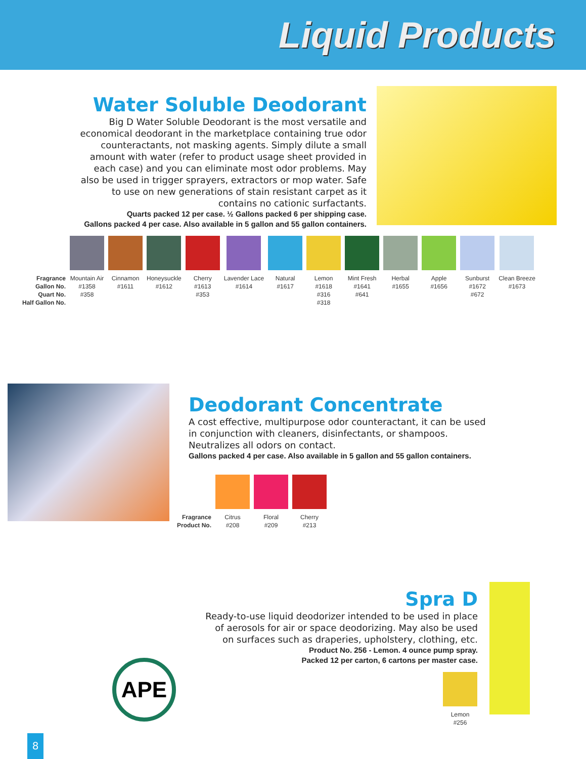Liquid Products
Water Soluble Deodorant
Big D Water Soluble Deodorant is the most versatile and economical deodorant in the marketplace containing true odor counteractants, not masking agents. Simply dilute a small amount with water (refer to product usage sheet provided in each case) and you can eliminate most odor problems. May also be used in trigger sprayers, extractors or mop water. Safe to use on new generations of stain resistant carpet as it contains no cationic surfactants.
Quarts packed 12 per case. ½ Gallons packed 6 per shipping case.
Gallons packed 4 per case. Also available in 5 gallon and 55 gallon containers.
| Fragrance Gallon No. Quart No. Half Gallon No. | Mountain Air #1358 #358 | Cinnamon #1611 | Honeysuckle #1612 | Cherry #1613 #353 | Lavender Lace #1614 | Natural #1617 | Lemon #1618 #316 #318 | Mint Fresh #1641 #641 | Herbal #1655 | Apple #1656 | Sunburst #1672 #672 | Clean Breeze #1673 |
Deodorant Concentrate
A cost effective, multipurpose odor counteractant, it can be used in conjunction with cleaners, disinfectants, or shampoos. Neutralizes all odors on contact.
Gallons packed 4 per case. Also available in 5 gallon and 55 gallon containers.
| Fragrance Product No. | Citrus #208 | Floral #209 | Cherry #213 |
Spra D
Ready-to-use liquid deodorizer intended to be used in place of aerosols for air or space deodorizing. May also be used on surfaces such as draperies, upholstery, clothing, etc.
Product No. 256 - Lemon. 4 ounce pump spray.
Packed 12 per carton, 6 cartons per master case.
APE
| Lemon #256 |
8